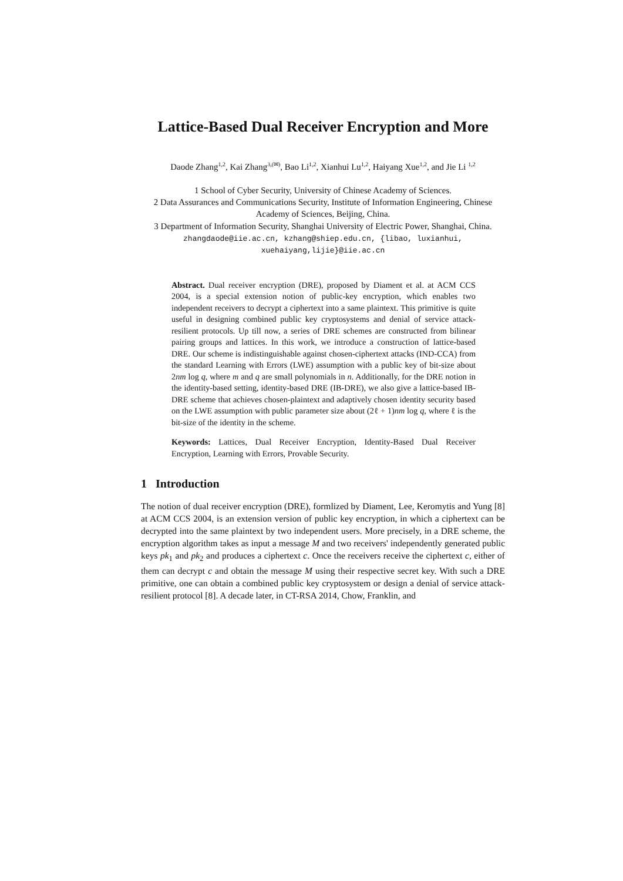Lattice-Based Dual Receiver Encryption and More
Daode Zhang<sup>1,2</sup>, Kai Zhang<sup>3,(✉)</sup>, Bao Li<sup>1,2</sup>, Xianhui Lu<sup>1,2</sup>, Haiyang Xue<sup>1,2</sup>, and Jie Li <sup>1,2</sup>
1 School of Cyber Security, University of Chinese Academy of Sciences.
2 Data Assurances and Communications Security, Institute of Information Engineering, Chinese Academy of Sciences, Beijing, China.
3 Department of Information Security, Shanghai University of Electric Power, Shanghai, China.
zhangdaode@iie.ac.cn, kzhang@shiep.edu.cn, {libao, luxianhui, xuehaiyang,lijie}@iie.ac.cn
Abstract. Dual receiver encryption (DRE), proposed by Diament et al. at ACM CCS 2004, is a special extension notion of public-key encryption, which enables two independent receivers to decrypt a ciphertext into a same plaintext. This primitive is quite useful in designing combined public key cryptosystems and denial of service attack-resilient protocols. Up till now, a series of DRE schemes are constructed from bilinear pairing groups and lattices. In this work, we introduce a construction of lattice-based DRE. Our scheme is indistinguishable against chosen-ciphertext attacks (IND-CCA) from the standard Learning with Errors (LWE) assumption with a public key of bit-size about 2nm log q, where m and q are small polynomials in n. Additionally, for the DRE notion in the identity-based setting, identity-based DRE (IB-DRE), we also give a lattice-based IB-DRE scheme that achieves chosen-plaintext and adaptively chosen identity security based on the LWE assumption with public parameter size about (2ℓ + 1)nm log q, where ℓ is the bit-size of the identity in the scheme.
Keywords: Lattices, Dual Receiver Encryption, Identity-Based Dual Receiver Encryption, Learning with Errors, Provable Security.
1 Introduction
The notion of dual receiver encryption (DRE), formlized by Diament, Lee, Keromytis and Yung [8] at ACM CCS 2004, is an extension version of public key encryption, in which a ciphertext can be decrypted into the same plaintext by two independent users. More precisely, in a DRE scheme, the encryption algorithm takes as input a message M and two receivers' independently generated public keys pk<sub>1</sub> and pk<sub>2</sub> and produces a ciphertext c. Once the receivers receive the ciphertext c, either of them can decrypt c and obtain the message M using their respective secret key. With such a DRE primitive, one can obtain a combined public key cryptosystem or design a denial of service attack-resilient protocol [8]. A decade later, in CT-RSA 2014, Chow, Franklin, and